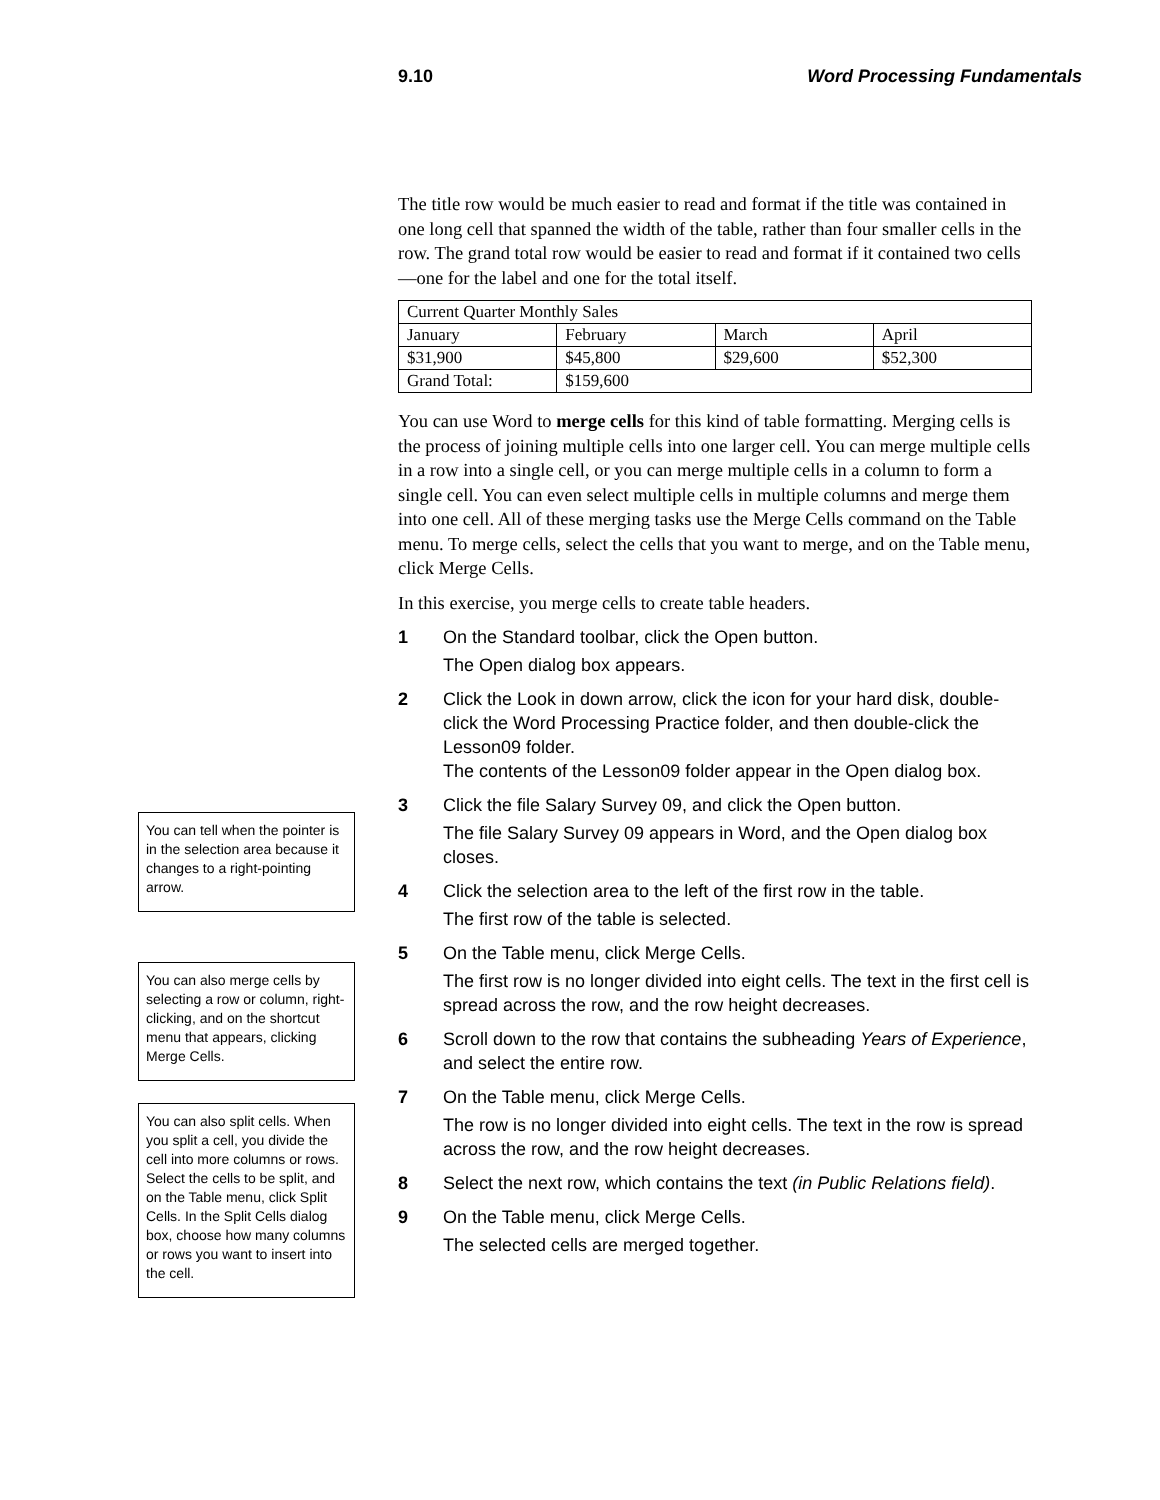9.10 Word Processing Fundamentals
You can tell when the pointer is in the selection area because it changes to a right-pointing arrow.
You can also merge cells by selecting a row or column, right-clicking, and on the shortcut menu that appears, clicking Merge Cells.
You can also split cells. When you split a cell, you divide the cell into more columns or rows. Select the cells to be split, and on the Table menu, click Split Cells. In the Split Cells dialog box, choose how many columns or rows you want to insert into the cell.
The title row would be much easier to read and format if the title was contained in one long cell that spanned the width of the table, rather than four smaller cells in the row. The grand total row would be easier to read and format if it contained two cells—one for the label and one for the total itself.
| Current Quarter Monthly Sales | | | |
| January | February | March | April |
| $31,900 | $45,800 | $29,600 | $52,300 |
| Grand Total: | $159,600 | | |
You can use Word to merge cells for this kind of table formatting. Merging cells is the process of joining multiple cells into one larger cell. You can merge multiple cells in a row into a single cell, or you can merge multiple cells in a column to form a single cell. You can even select multiple cells in multiple columns and merge them into one cell. All of these merging tasks use the Merge Cells command on the Table menu. To merge cells, select the cells that you want to merge, and on the Table menu, click Merge Cells.
In this exercise, you merge cells to create table headers.
1 On the Standard toolbar, click the Open button.
The Open dialog box appears.
2 Click the Look in down arrow, click the icon for your hard disk, double-click the Word Processing Practice folder, and then double-click the Lesson09 folder.
The contents of the Lesson09 folder appear in the Open dialog box.
3 Click the file Salary Survey 09, and click the Open button.
The file Salary Survey 09 appears in Word, and the Open dialog box closes.
4 Click the selection area to the left of the first row in the table.
The first row of the table is selected.
5 On the Table menu, click Merge Cells.
The first row is no longer divided into eight cells. The text in the first cell is spread across the row, and the row height decreases.
6 Scroll down to the row that contains the subheading Years of Experience, and select the entire row.
7 On the Table menu, click Merge Cells.
The row is no longer divided into eight cells. The text in the row is spread across the row, and the row height decreases.
8 Select the next row, which contains the text (in Public Relations field).
9 On the Table menu, click Merge Cells.
The selected cells are merged together.